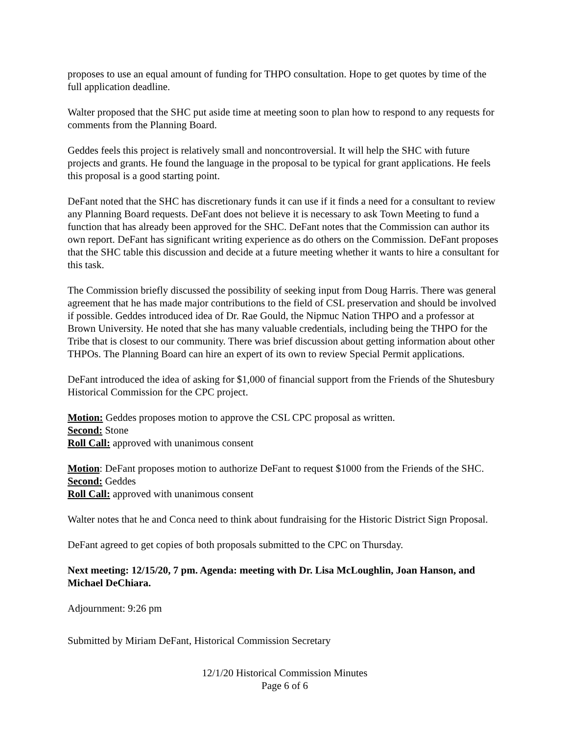proposes to use an equal amount of funding for THPO consultation. Hope to get quotes by time of the full application deadline.
Walter proposed that the SHC put aside time at meeting soon to plan how to respond to any requests for comments from the Planning Board.
Geddes feels this project is relatively small and noncontroversial. It will help the SHC with future projects and grants. He found the language in the proposal to be typical for grant applications. He feels this proposal is a good starting point.
DeFant noted that the SHC has discretionary funds it can use if it finds a need for a consultant to review any Planning Board requests. DeFant does not believe it is necessary to ask Town Meeting to fund a function that has already been approved for the SHC. DeFant notes that the Commission can author its own report. DeFant has significant writing experience as do others on the Commission. DeFant proposes that the SHC table this discussion and decide at a future meeting whether it wants to hire a consultant for this task.
The Commission briefly discussed the possibility of seeking input from Doug Harris. There was general agreement that he has made major contributions to the field of CSL preservation and should be involved if possible. Geddes introduced idea of Dr. Rae Gould, the Nipmuc Nation THPO and a professor at Brown University. He noted that she has many valuable credentials, including being the THPO for the Tribe that is closest to our community. There was brief discussion about getting information about other THPOs. The Planning Board can hire an expert of its own to review Special Permit applications.
DeFant introduced the idea of asking for $1,000 of financial support from the Friends of the Shutesbury Historical Commission for the CPC project.
Motion: Geddes proposes motion to approve the CSL CPC proposal as written.
Second: Stone
Roll Call: approved with unanimous consent
Motion: DeFant proposes motion to authorize DeFant to request $1000 from the Friends of the SHC.
Second: Geddes
Roll Call: approved with unanimous consent
Walter notes that he and Conca need to think about fundraising for the Historic District Sign Proposal.
DeFant agreed to get copies of both proposals submitted to the CPC on Thursday.
Next meeting: 12/15/20, 7 pm. Agenda: meeting with Dr. Lisa McLoughlin, Joan Hanson, and Michael DeChiara.
Adjournment: 9:26 pm
Submitted by Miriam DeFant, Historical Commission Secretary
12/1/20 Historical Commission Minutes
Page 6 of 6